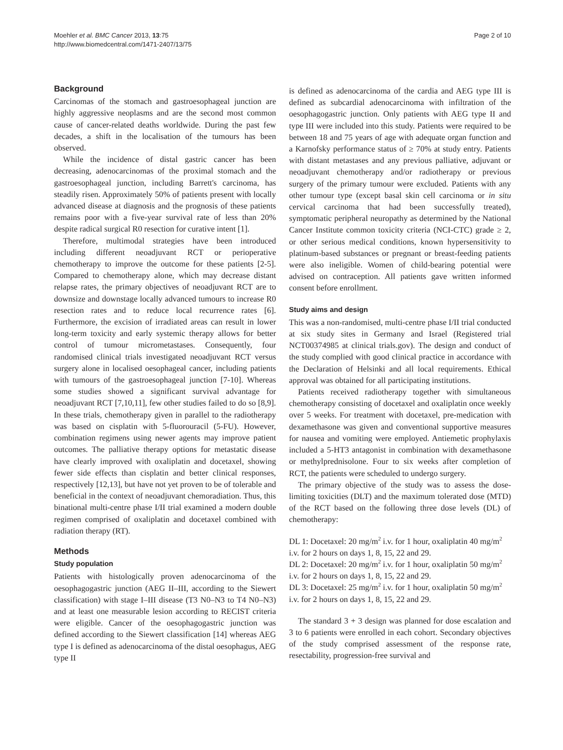Moehler et al. BMC Cancer 2013, 13:75
http://www.biomedcentral.com/1471-2407/13/75
Page 2 of 10
Background
Carcinomas of the stomach and gastroesophageal junction are highly aggressive neoplasms and are the second most common cause of cancer-related deaths worldwide. During the past few decades, a shift in the localisation of the tumours has been observed.
While the incidence of distal gastric cancer has been decreasing, adenocarcinomas of the proximal stomach and the gastroesophageal junction, including Barrett's carcinoma, has steadily risen. Approximately 50% of patients present with locally advanced disease at diagnosis and the prognosis of these patients remains poor with a five-year survival rate of less than 20% despite radical surgical R0 resection for curative intent [1].
Therefore, multimodal strategies have been introduced including different neoadjuvant RCT or perioperative chemotherapy to improve the outcome for these patients [2-5]. Compared to chemotherapy alone, which may decrease distant relapse rates, the primary objectives of neoadjuvant RCT are to downsize and downstage locally advanced tumours to increase R0 resection rates and to reduce local recurrence rates [6]. Furthermore, the excision of irradiated areas can result in lower long-term toxicity and early systemic therapy allows for better control of tumour micrometastases. Consequently, four randomised clinical trials investigated neoadjuvant RCT versus surgery alone in localised oesophageal cancer, including patients with tumours of the gastroesophageal junction [7-10]. Whereas some studies showed a significant survival advantage for neoadjuvant RCT [7,10,11], few other studies failed to do so [8,9]. In these trials, chemotherapy given in parallel to the radiotherapy was based on cisplatin with 5-fluorouracil (5-FU). However, combination regimens using newer agents may improve patient outcomes. The palliative therapy options for metastatic disease have clearly improved with oxaliplatin and docetaxel, showing fewer side effects than cisplatin and better clinical responses, respectively [12,13], but have not yet proven to be of tolerable and beneficial in the context of neoadjuvant chemoradiation. Thus, this binational multi-centre phase I/II trial examined a modern double regimen comprised of oxaliplatin and docetaxel combined with radiation therapy (RT).
Methods
Study population
Patients with histologically proven adenocarcinoma of the oesophagogastric junction (AEG II–III, according to the Siewert classification) with stage I–III disease (T3 N0–N3 to T4 N0–N3) and at least one measurable lesion according to RECIST criteria were eligible. Cancer of the oesophagogastric junction was defined according to the Siewert classification [14] whereas AEG type I is defined as adenocarcinoma of the distal oesophagus, AEG type II
is defined as adenocarcinoma of the cardia and AEG type III is defined as subcardial adenocarcinoma with infiltration of the oesophagogastric junction. Only patients with AEG type II and type III were included into this study. Patients were required to be between 18 and 75 years of age with adequate organ function and a Karnofsky performance status of ≥ 70% at study entry. Patients with distant metastases and any previous palliative, adjuvant or neoadjuvant chemotherapy and/or radiotherapy or previous surgery of the primary tumour were excluded. Patients with any other tumour type (except basal skin cell carcinoma or in situ cervical carcinoma that had been successfully treated), symptomatic peripheral neuropathy as determined by the National Cancer Institute common toxicity criteria (NCI-CTC) grade ≥ 2, or other serious medical conditions, known hypersensitivity to platinum-based substances or pregnant or breast-feeding patients were also ineligible. Women of child-bearing potential were advised on contraception. All patients gave written informed consent before enrollment.
Study aims and design
This was a non-randomised, multi-centre phase I/II trial conducted at six study sites in Germany and Israel (Registered trial NCT00374985 at clinical trials.gov). The design and conduct of the study complied with good clinical practice in accordance with the Declaration of Helsinki and all local requirements. Ethical approval was obtained for all participating institutions.
Patients received radiotherapy together with simultaneous chemotherapy consisting of docetaxel and oxaliplatin once weekly over 5 weeks. For treatment with docetaxel, pre-medication with dexamethasone was given and conventional supportive measures for nausea and vomiting were employed. Antiemetic prophylaxis included a 5-HT3 antagonist in combination with dexamethasone or methylprednisolone. Four to six weeks after completion of RCT, the patients were scheduled to undergo surgery.
The primary objective of the study was to assess the dose-limiting toxicities (DLT) and the maximum tolerated dose (MTD) of the RCT based on the following three dose levels (DL) of chemotherapy:
DL 1: Docetaxel: 20 mg/m<sup>2</sup> i.v. for 1 hour, oxaliplatin 40 mg/m<sup>2</sup> i.v. for 2 hours on days 1, 8, 15, 22 and 29.
DL 2: Docetaxel: 20 mg/m<sup>2</sup> i.v. for 1 hour, oxaliplatin 50 mg/m<sup>2</sup> i.v. for 2 hours on days 1, 8, 15, 22 and 29.
DL 3: Docetaxel: 25 mg/m<sup>2</sup> i.v. for 1 hour, oxaliplatin 50 mg/m<sup>2</sup> i.v. for 2 hours on days 1, 8, 15, 22 and 29.
The standard 3 + 3 design was planned for dose escalation and 3 to 6 patients were enrolled in each cohort. Secondary objectives of the study comprised assessment of the response rate, resectability, progression-free survival and